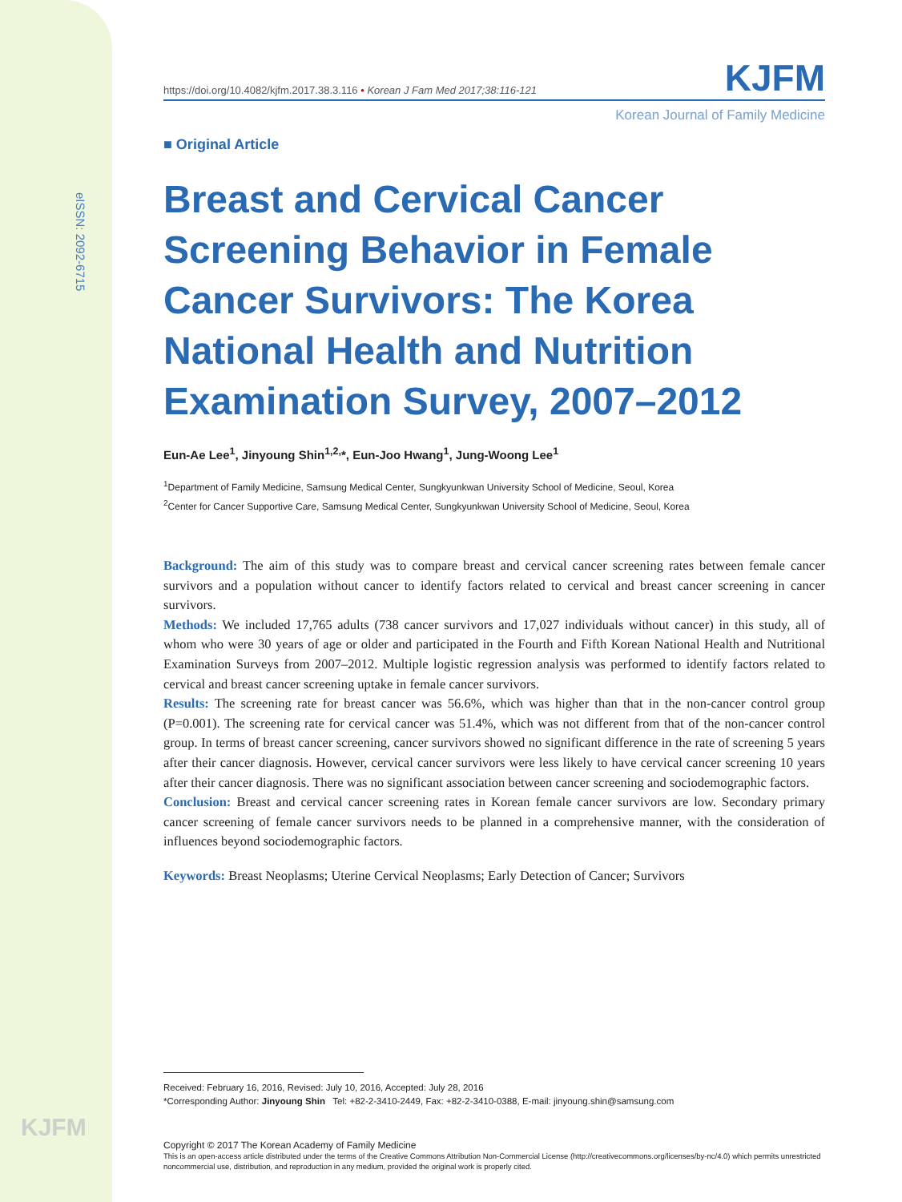eISSN: 2092-6715
KJFM
https://doi.org/10.4082/kjfm.2017.38.3.116 • Korean J Fam Med 2017;38:116-121 KJFM
Korean Journal of Family Medicine
■ Original Article
Breast and Cervical Cancer Screening Behavior in Female Cancer Survivors: The Korea National Health and Nutrition Examination Survey, 2007–2012
Eun-Ae Lee<sup>1</sup>, Jinyoung Shin<sup>1,2,</sup>*, Eun-Joo Hwang<sup>1</sup>, Jung-Woong Lee<sup>1</sup>
<sup>1</sup> Department of Family Medicine, Samsung Medical Center, Sungkyunkwan University School of Medicine, Seoul, Korea
<sup>2</sup> Center for Cancer Supportive Care, Samsung Medical Center, Sungkyunkwan University School of Medicine, Seoul, Korea
Background: The aim of this study was to compare breast and cervical cancer screening rates between female cancer survivors and a population without cancer to identify factors related to cervical and breast cancer screening in cancer survivors.
Methods: We included 17,765 adults (738 cancer survivors and 17,027 individuals without cancer) in this study, all of whom who were 30 years of age or older and participated in the Fourth and Fifth Korean National Health and Nutritional Examination Surveys from 2007–2012. Multiple logistic regression analysis was performed to identify factors related to cervical and breast cancer screening uptake in female cancer survivors.
Results: The screening rate for breast cancer was 56.6%, which was higher than that in the non-cancer control group (P=0.001). The screening rate for cervical cancer was 51.4%, which was not different from that of the non-cancer control group. In terms of breast cancer screening, cancer survivors showed no significant difference in the rate of screening 5 years after their cancer diagnosis. However, cervical cancer survivors were less likely to have cervical cancer screening 10 years after their cancer diagnosis. There was no significant association between cancer screening and sociodemographic factors.
Conclusion: Breast and cervical cancer screening rates in Korean female cancer survivors are low. Secondary primary cancer screening of female cancer survivors needs to be planned in a comprehensive manner, with the consideration of influences beyond sociodemographic factors.
Keywords: Breast Neoplasms; Uterine Cervical Neoplasms; Early Detection of Cancer; Survivors
Received: February 16, 2016, Revised: July 10, 2016, Accepted: July 28, 2016
*Corresponding Author: Jinyoung Shin Tel: +82-2-3410-2449, Fax: +82-2-3410-0388, E-mail: jinyoung.shin@samsung.com
Copyright © 2017 The Korean Academy of Family Medicine
This is an open-access article distributed under the terms of the Creative Commons Attribution Non-Commercial License (http://creativecommons.org/licenses/by-nc/4.0) which permits unrestricted noncommercial use, distribution, and reproduction in any medium, provided the original work is properly cited.